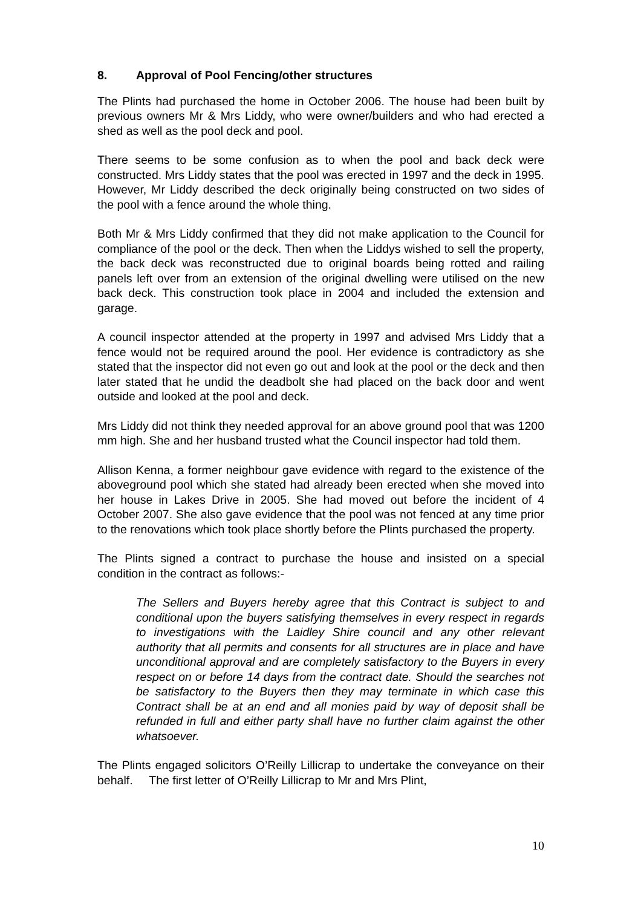8. Approval of Pool Fencing/other structures
The Plints had purchased the home in October 2006. The house had been built by previous owners Mr & Mrs Liddy, who were owner/builders and who had erected a shed as well as the pool deck and pool.
There seems to be some confusion as to when the pool and back deck were constructed. Mrs Liddy states that the pool was erected in 1997 and the deck in 1995. However, Mr Liddy described the deck originally being constructed on two sides of the pool with a fence around the whole thing.
Both Mr & Mrs Liddy confirmed that they did not make application to the Council for compliance of the pool or the deck. Then when the Liddys wished to sell the property, the back deck was reconstructed due to original boards being rotted and railing panels left over from an extension of the original dwelling were utilised on the new back deck. This construction took place in 2004 and included the extension and garage.
A council inspector attended at the property in 1997 and advised Mrs Liddy that a fence would not be required around the pool. Her evidence is contradictory as she stated that the inspector did not even go out and look at the pool or the deck and then later stated that he undid the deadbolt she had placed on the back door and went outside and looked at the pool and deck.
Mrs Liddy did not think they needed approval for an above ground pool that was 1200 mm high. She and her husband trusted what the Council inspector had told them.
Allison Kenna, a former neighbour gave evidence with regard to the existence of the aboveground pool which she stated had already been erected when she moved into her house in Lakes Drive in 2005. She had moved out before the incident of 4 October 2007. She also gave evidence that the pool was not fenced at any time prior to the renovations which took place shortly before the Plints purchased the property.
The Plints signed a contract to purchase the house and insisted on a special condition in the contract as follows:-
The Sellers and Buyers hereby agree that this Contract is subject to and conditional upon the buyers satisfying themselves in every respect in regards to investigations with the Laidley Shire council and any other relevant authority that all permits and consents for all structures are in place and have unconditional approval and are completely satisfactory to the Buyers in every respect on or before 14 days from the contract date. Should the searches not be satisfactory to the Buyers then they may terminate in which case this Contract shall be at an end and all monies paid by way of deposit shall be refunded in full and either party shall have no further claim against the other whatsoever.
The Plints engaged solicitors O’Reilly Lillicrap to undertake the conveyance on their behalf. The first letter of O’Reilly Lillicrap to Mr and Mrs Plint,
10